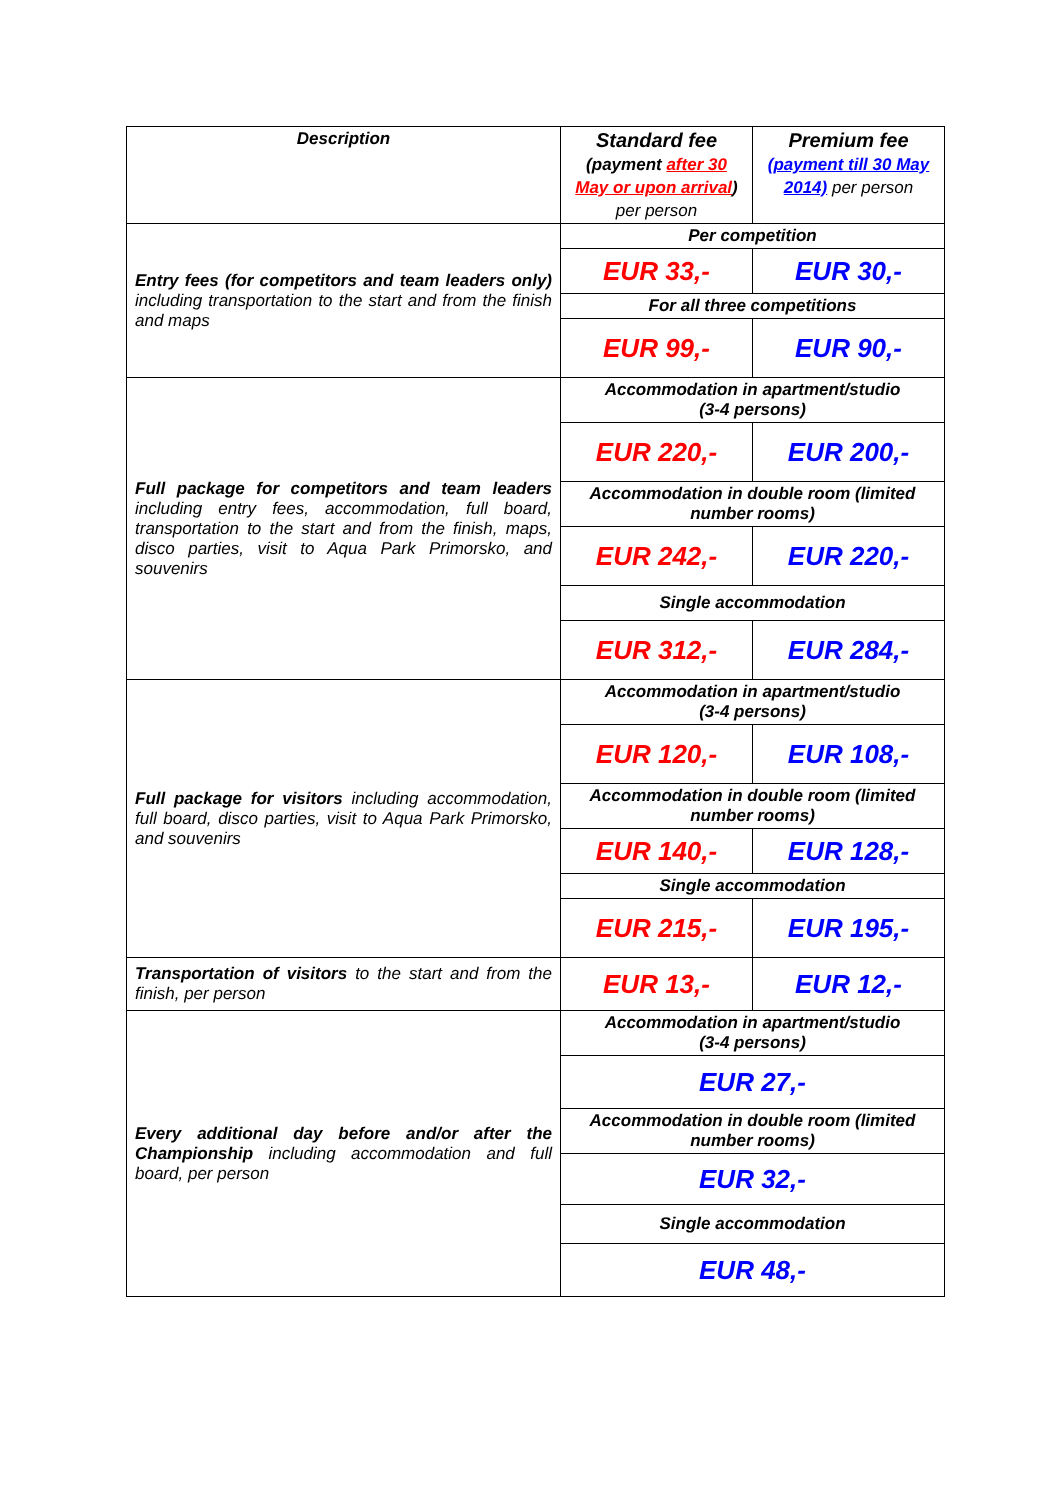| Description | Standard fee (payment after 30 May or upon arrival ) per person | Premium fee (payment till 30 May 2014) per person |
| --- | --- | --- |
| Entry fees (for competitors and team leaders only) including transportation to the start and from the finish and maps | Per competition | |
| | EUR 33,- | EUR 30,- |
| | For all three competitions | |
| | EUR 99,- | EUR 90,- |
| Full package for competitors and team leaders including entry fees, accommodation, full board, transportation to the start and from the finish, maps, disco parties, visit to Aqua Park Primorsko, and souvenirs | Accommodation in apartment/studio (3-4 persons) | |
| | EUR 220,- | EUR 200,- |
| | Accommodation in double room (limited number rooms) | |
| | EUR 242,- | EUR 220,- |
| | Single accommodation | |
| | EUR 312,- | EUR 284,- |
| Full package for visitors including accommodation, full board, disco parties, visit to Aqua Park Primorsko, and souvenirs | Accommodation in apartment/studio (3-4 persons) | |
| | EUR 120,- | EUR 108,- |
| | Accommodation in double room (limited number rooms) | |
| | EUR 140,- | EUR 128,- |
| | Single accommodation | |
| | EUR 215,- | EUR 195,- |
| Transportation of visitors to the start and from the finish, per person | EUR 13,- | EUR 12,- |
| Every additional day before and/or after the Championship including accommodation and full board, per person | Accommodation in apartment/studio (3-4 persons) | |
| | EUR 27,- | |
| | Accommodation in double room (limited number rooms) | |
| | EUR 32,- | |
| | Single accommodation | |
| | EUR 48,- | |